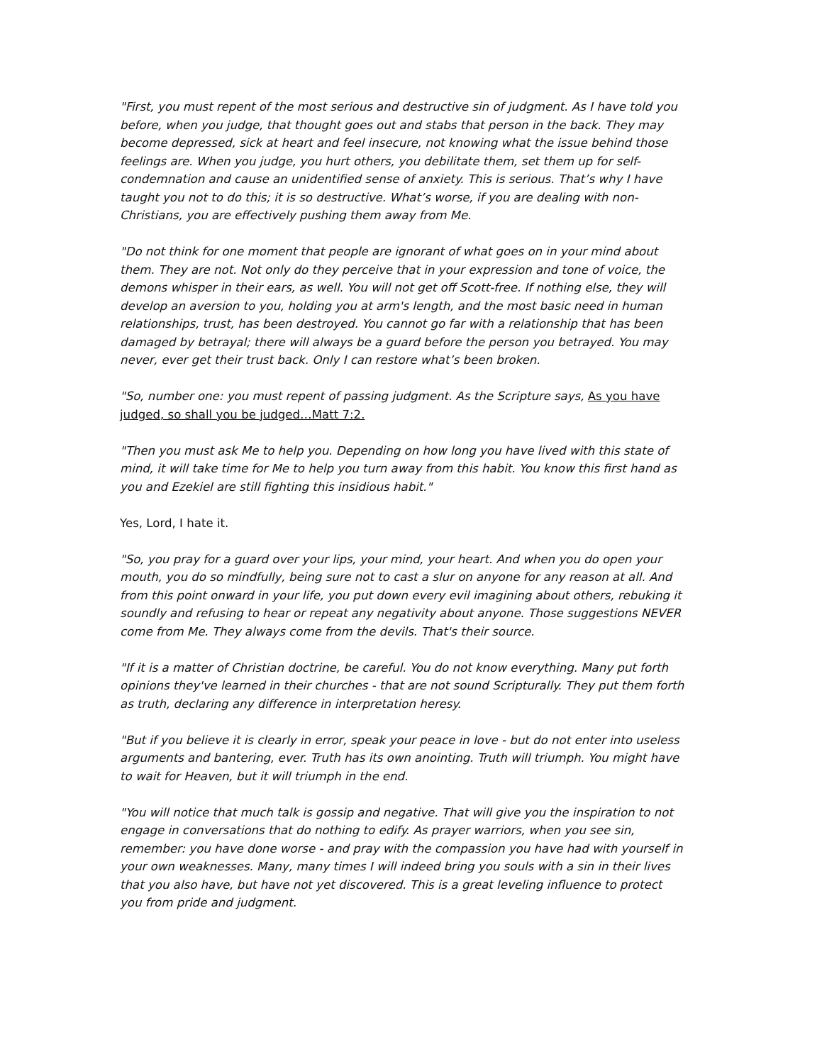"First, you must repent of the most serious and destructive sin of judgment. As I have told you before, when you judge, that thought goes out and stabs that person in the back. They may become depressed, sick at heart and feel insecure, not knowing what the issue behind those feelings are. When you judge, you hurt others, you debilitate them, set them up for self-condemnation and cause an unidentified sense of anxiety. This is serious. That’s why I have taught you not to do this; it is so destructive. What’s worse, if you are dealing with non-Christians, you are effectively pushing them away from Me.
"Do not think for one moment that people are ignorant of what goes on in your mind about them. They are not. Not only do they perceive that in your expression and tone of voice, the demons whisper in their ears, as well. You will not get off Scott-free. If nothing else, they will develop an aversion to you, holding you at arm's length, and the most basic need in human relationships, trust, has been destroyed. You cannot go far with a relationship that has been damaged by betrayal; there will always be a guard before the person you betrayed. You may never, ever get their trust back. Only I can restore what’s been broken.
"So, number one: you must repent of passing judgment. As the Scripture says, As you have judged, so shall you be judged…Matt 7:2.
"Then you must ask Me to help you. Depending on how long you have lived with this state of mind, it will take time for Me to help you turn away from this habit. You know this first hand as you and Ezekiel are still fighting this insidious habit."
Yes, Lord, I hate it.
"So, you pray for a guard over your lips, your mind, your heart. And when you do open your mouth, you do so mindfully, being sure not to cast a slur on anyone for any reason at all. And from this point onward in your life, you put down every evil imagining about others, rebuking it soundly and refusing to hear or repeat any negativity about anyone. Those suggestions NEVER come from Me. They always come from the devils. That's their source.
"If it is a matter of Christian doctrine, be careful. You do not know everything. Many put forth opinions they've learned in their churches - that are not sound Scripturally. They put them forth as truth, declaring any difference in interpretation heresy.
"But if you believe it is clearly in error, speak your peace in love - but do not enter into useless arguments and bantering, ever. Truth has its own anointing. Truth will triumph. You might have to wait for Heaven, but it will triumph in the end.
"You will notice that much talk is gossip and negative. That will give you the inspiration to not engage in conversations that do nothing to edify. As prayer warriors, when you see sin, remember: you have done worse - and pray with the compassion you have had with yourself in your own weaknesses. Many, many times I will indeed bring you souls with a sin in their lives that you also have, but have not yet discovered. This is a great leveling influence to protect you from pride and judgment.